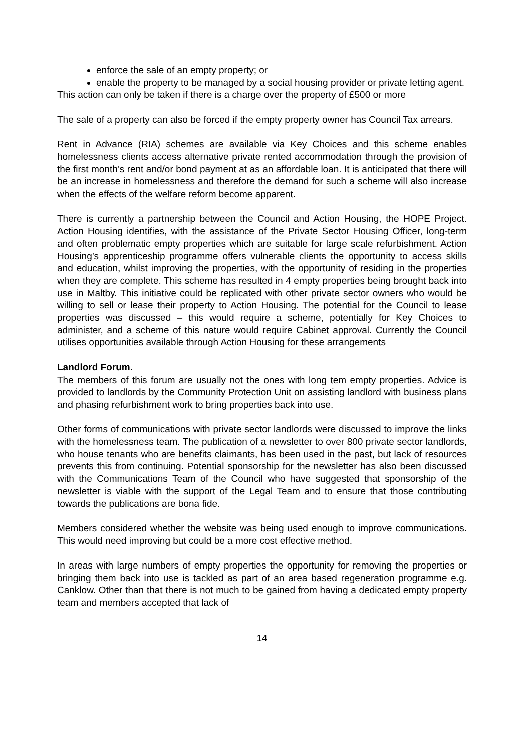enforce the sale of an empty property; or
enable the property to be managed by a social housing provider or private letting agent.
This action can only be taken if there is a charge over the property of £500 or more
The sale of a property can also be forced if the empty property owner has Council Tax arrears.
Rent in Advance (RIA) schemes are available via Key Choices and this scheme enables homelessness clients access alternative private rented accommodation through the provision of the first month’s rent and/or bond payment at as an affordable loan. It is anticipated that there will be an increase in homelessness and therefore the demand for such a scheme will also increase when the effects of the welfare reform become apparent.
There is currently a partnership between the Council and Action Housing, the HOPE Project. Action Housing identifies, with the assistance of the Private Sector Housing Officer, long-term and often problematic empty properties which are suitable for large scale refurbishment. Action Housing’s apprenticeship programme offers vulnerable clients the opportunity to access skills and education, whilst improving the properties, with the opportunity of residing in the properties when they are complete. This scheme has resulted in 4 empty properties being brought back into use in Maltby. This initiative could be replicated with other private sector owners who would be willing to sell or lease their property to Action Housing. The potential for the Council to lease properties was discussed – this would require a scheme, potentially for Key Choices to administer, and a scheme of this nature would require Cabinet approval. Currently the Council utilises opportunities available through Action Housing for these arrangements
Landlord Forum.
The members of this forum are usually not the ones with long tem empty properties. Advice is provided to landlords by the Community Protection Unit on assisting landlord with business plans and phasing refurbishment work to bring properties back into use.
Other forms of communications with private sector landlords were discussed to improve the links with the homelessness team. The publication of a newsletter to over 800 private sector landlords, who house tenants who are benefits claimants, has been used in the past, but lack of resources prevents this from continuing. Potential sponsorship for the newsletter has also been discussed with the Communications Team of the Council who have suggested that sponsorship of the newsletter is viable with the support of the Legal Team and to ensure that those contributing towards the publications are bona fide.
Members considered whether the website was being used enough to improve communications. This would need improving but could be a more cost effective method.
In areas with large numbers of empty properties the opportunity for removing the properties or bringing them back into use is tackled as part of an area based regeneration programme e.g. Canklow. Other than that there is not much to be gained from having a dedicated empty property team and members accepted that lack of
14